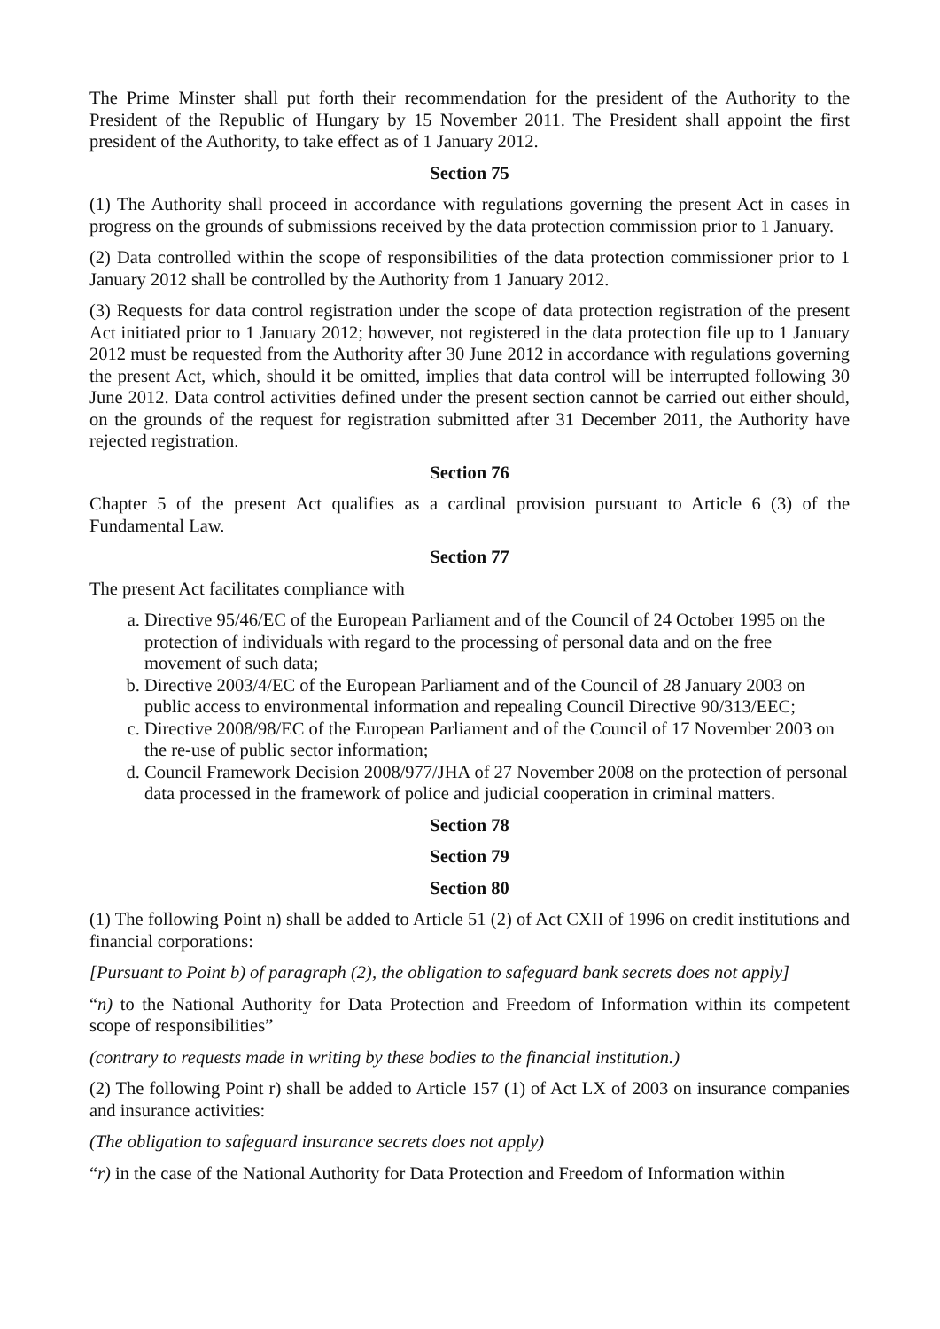The Prime Minster shall put forth their recommendation for the president of the Authority to the President of the Republic of Hungary by 15 November 2011. The President shall appoint the first president of the Authority, to take effect as of 1 January 2012.
Section 75
(1) The Authority shall proceed in accordance with regulations governing the present Act in cases in progress on the grounds of submissions received by the data protection commission prior to 1 January.
(2) Data controlled within the scope of responsibilities of the data protection commissioner prior to 1 January 2012 shall be controlled by the Authority from 1 January 2012.
(3) Requests for data control registration under the scope of data protection registration of the present Act initiated prior to 1 January 2012; however, not registered in the data protection file up to 1 January 2012 must be requested from the Authority after 30 June 2012 in accordance with regulations governing the present Act, which, should it be omitted, implies that data control will be interrupted following 30 June 2012. Data control activities defined under the present section cannot be carried out either should, on the grounds of the request for registration submitted after 31 December 2011, the Authority have rejected registration.
Section 76
Chapter 5 of the present Act qualifies as a cardinal provision pursuant to Article 6 (3) of the Fundamental Law.
Section 77
The present Act facilitates compliance with
a. Directive 95/46/EC of the European Parliament and of the Council of 24 October 1995 on the protection of individuals with regard to the processing of personal data and on the free movement of such data;
b. Directive 2003/4/EC of the European Parliament and of the Council of 28 January 2003 on public access to environmental information and repealing Council Directive 90/313/EEC;
c. Directive 2008/98/EC of the European Parliament and of the Council of 17 November 2003 on the re-use of public sector information;
d. Council Framework Decision 2008/977/JHA of 27 November 2008 on the protection of personal data processed in the framework of police and judicial cooperation in criminal matters.
Section 78
Section 79
Section 80
(1) The following Point n) shall be added to Article 51 (2) of Act CXII of 1996 on credit institutions and financial corporations:
[Pursuant to Point b) of paragraph (2), the obligation to safeguard bank secrets does not apply]
“n) to the National Authority for Data Protection and Freedom of Information within its competent scope of responsibilities”
(contrary to requests made in writing by these bodies to the financial institution.)
(2) The following Point r) shall be added to Article 157 (1) of Act LX of 2003 on insurance companies and insurance activities:
(The obligation to safeguard insurance secrets does not apply)
“r) in the case of the National Authority for Data Protection and Freedom of Information within